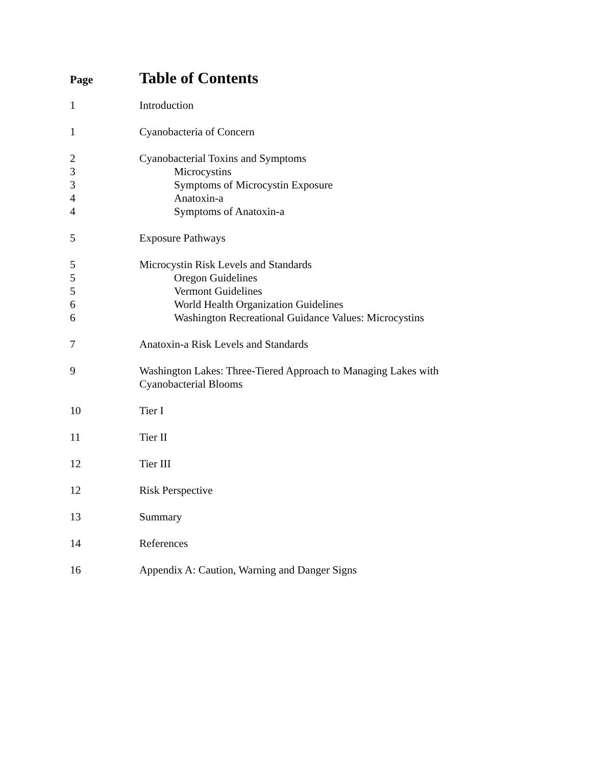Page
Table of Contents
1 Introduction
1 Cyanobacteria of Concern
2 Cyanobacterial Toxins and Symptoms
3 Microcystins
3 Symptoms of Microcystin Exposure
4 Anatoxin-a
4 Symptoms of Anatoxin-a
5 Exposure Pathways
5 Microcystin Risk Levels and Standards
5 Oregon Guidelines
5 Vermont Guidelines
6 World Health Organization Guidelines
6 Washington Recreational Guidance Values: Microcystins
7 Anatoxin-a Risk Levels and Standards
9 Washington Lakes: Three-Tiered Approach to Managing Lakes with
Cyanobacterial Blooms
10 Tier I
11 Tier II
12 Tier III
12 Risk Perspective
13 Summary
14 References
16 Appendix A: Caution, Warning and Danger Signs